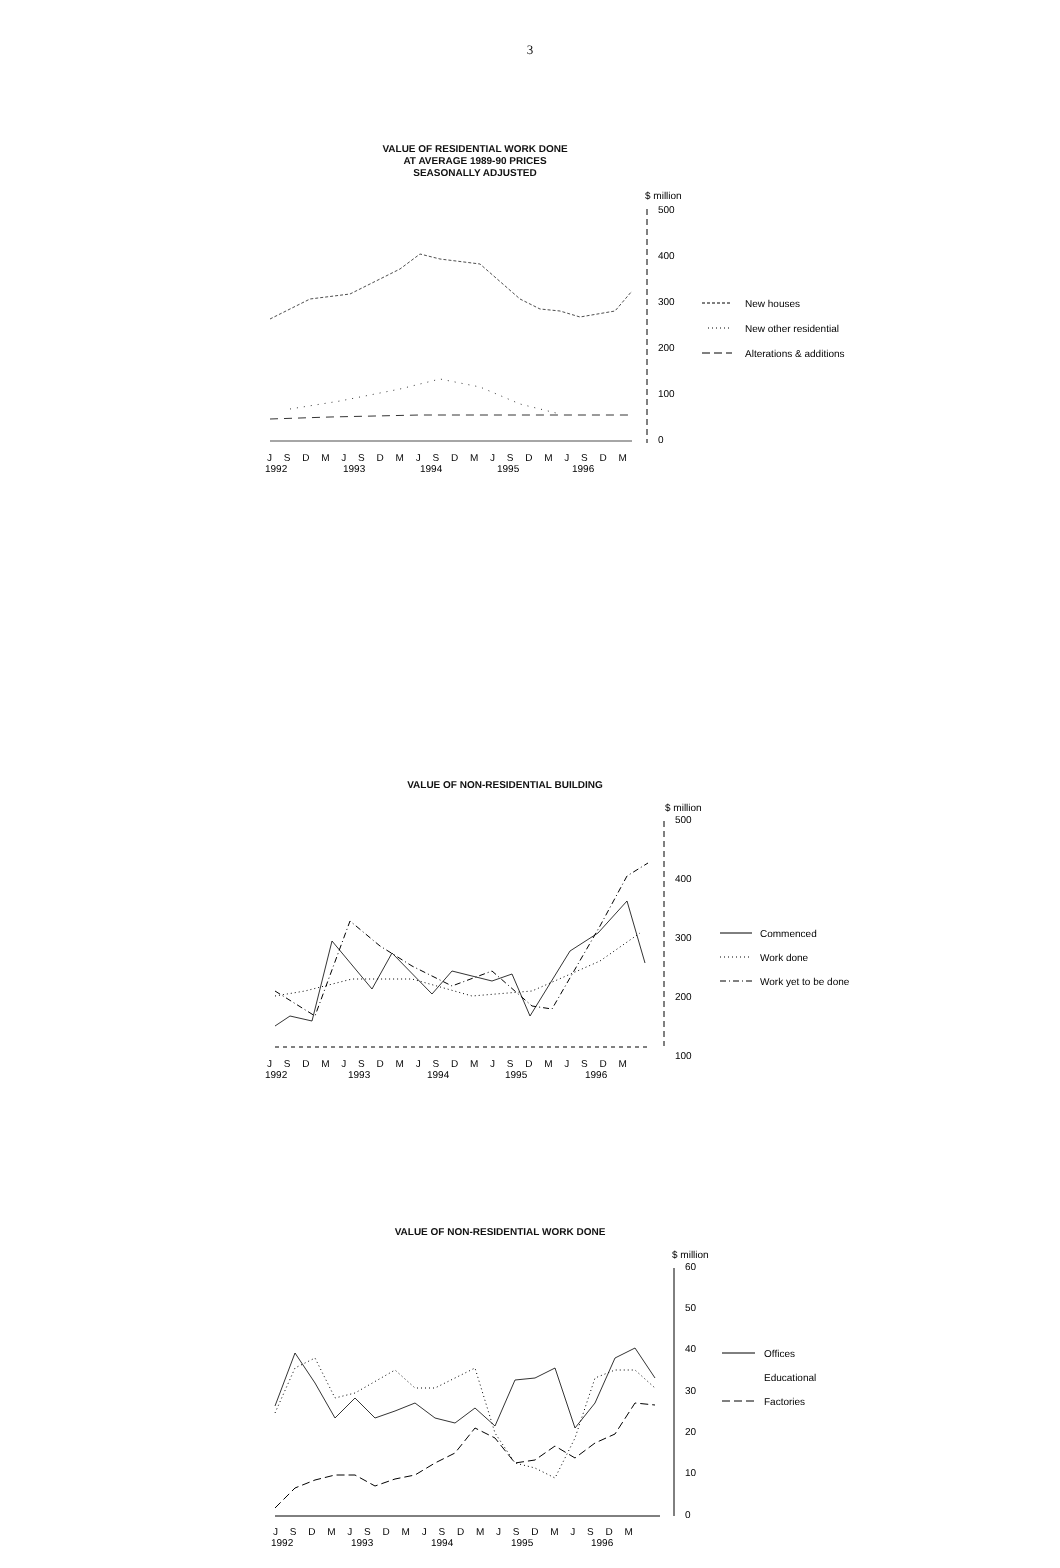3
VALUE OF RESIDENTIAL WORK DONE
AT AVERAGE 1989-90 PRICES
SEASONALLY ADJUSTED
$ million
500
400
300
200
100
0
J S D M J S D M J S D M J S D M J S D M
1992
1993
1994
1995
1996
New houses
New other residential
Alterations & additions
VALUE OF NON-RESIDENTIAL BUILDING
$ million
500
400
300
200
100
J S D M J S D M J S D M J S D M J S D M
1992
1993
1994
1995
1996
Commenced
Work done
Work yet to be done
VALUE OF NON-RESIDENTIAL WORK DONE
$ million
60
50
40
30
20
10
0
J S D M J S D M J S D M J S D M J S D M
1992
1993
1994
1995
1996
Offices
Educational
Factories